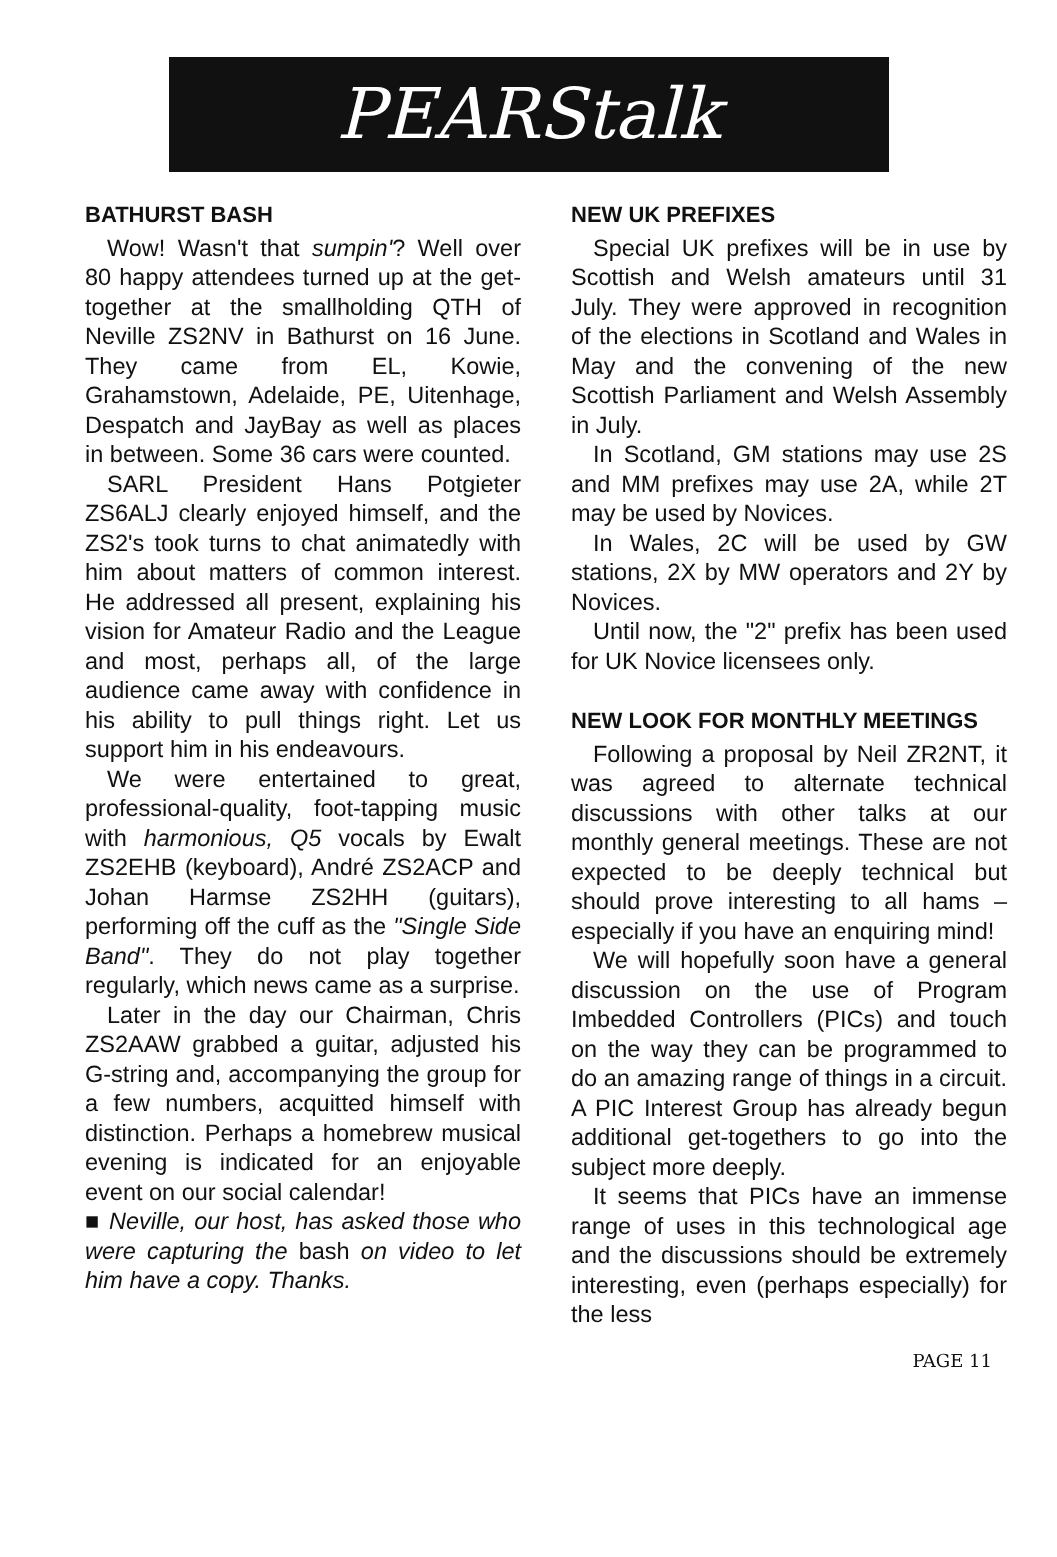PEARStalk
BATHURST BASH
Wow! Wasn't that sumpin'? Well over 80 happy attendees turned up at the get-together at the smallholding QTH of Neville ZS2NV in Bathurst on 16 June. They came from EL, Kowie, Grahamstown, Adelaide, PE, Uitenhage, Despatch and JayBay as well as places in between. Some 36 cars were counted.
SARL President Hans Potgieter ZS6ALJ clearly enjoyed himself, and the ZS2's took turns to chat animatedly with him about matters of common interest. He addressed all present, explaining his vision for Amateur Radio and the League and most, perhaps all, of the large audience came away with confidence in his ability to pull things right. Let us support him in his endeavours.
We were entertained to great, professional-quality, foot-tapping music with harmonious, Q5 vocals by Ewalt ZS2EHB (keyboard), André ZS2ACP and Johan Harmse ZS2HH (guitars), performing off the cuff as the "Single Side Band". They do not play together regularly, which news came as a surprise.
Later in the day our Chairman, Chris ZS2AAW grabbed a guitar, adjusted his G-string and, accompanying the group for a few numbers, acquitted himself with distinction. Perhaps a homebrew musical evening is indicated for an enjoyable event on our social calendar!
■ Neville, our host, has asked those who were capturing the bash on video to let him have a copy. Thanks.
NEW UK PREFIXES
Special UK prefixes will be in use by Scottish and Welsh amateurs until 31 July. They were approved in recognition of the elections in Scotland and Wales in May and the convening of the new Scottish Parliament and Welsh Assembly in July.
In Scotland, GM stations may use 2S and MM prefixes may use 2A, while 2T may be used by Novices.
In Wales, 2C will be used by GW stations, 2X by MW operators and 2Y by Novices.
Until now, the "2" prefix has been used for UK Novice licensees only.
NEW LOOK FOR MONTHLY MEETINGS
Following a proposal by Neil ZR2NT, it was agreed to alternate technical discussions with other talks at our monthly general meetings. These are not expected to be deeply technical but should prove interesting to all hams – especially if you have an enquiring mind!
We will hopefully soon have a general discussion on the use of Program Imbedded Controllers (PICs) and touch on the way they can be programmed to do an amazing range of things in a circuit. A PIC Interest Group has already begun additional get-togethers to go into the subject more deeply.
It seems that PICs have an immense range of uses in this technological age and the discussions should be extremely interesting, even (perhaps especially) for the less
PAGE 11